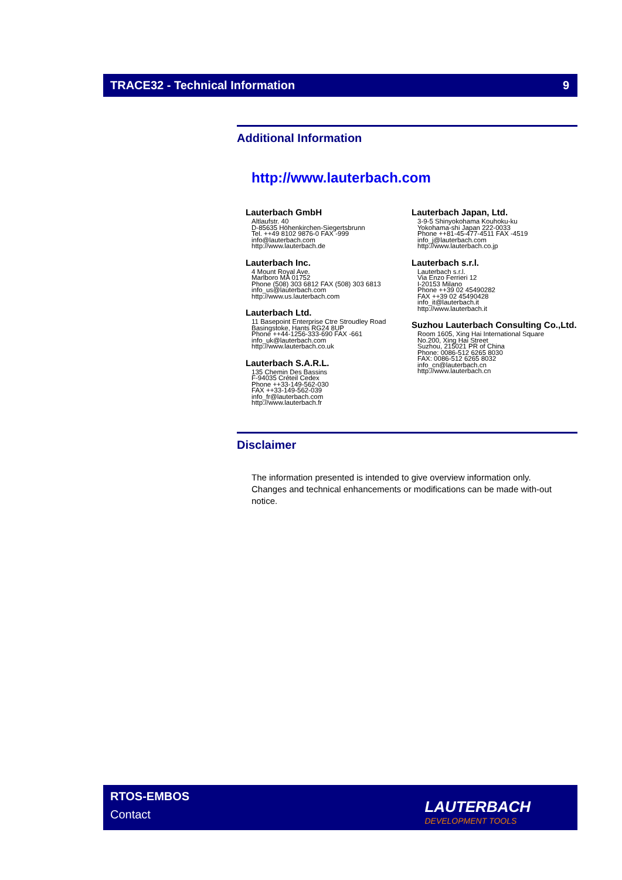TRACE32 - Technical Information 9
Additional Information
http://www.lauterbach.com
Lauterbach GmbH
Altlaufstr. 40
D-85635 Höhenkirchen-Siegertsbrunn
Tel. ++49 8102 9876-0 FAX -999
info@lauterbach.com
http://www.lauterbach.de
Lauterbach Inc.
4 Mount Royal Ave.
Marlboro MA 01752
Phone (508) 303 6812 FAX (508) 303 6813
info_us@lauterbach.com
http://www.us.lauterbach.com
Lauterbach Ltd.
11 Basepoint Enterprise Ctre Stroudley Road
Basingstoke, Hants RG24 8UP
Phone ++44-1256-333-690 FAX -661
info_uk@lauterbach.com
http://www.lauterbach.co.uk
Lauterbach S.A.R.L.
135 Chemin Des Bassins
F-94035 Créteil Cedex
Phone ++33-149-562-030
FAX ++33-149-562-039
info_fr@lauterbach.com
http://www.lauterbach.fr
Lauterbach Japan, Ltd.
3-9-5 Shinyokohama Kouhoku-ku
Yokohama-shi Japan 222-0033
Phone ++81-45-477-4511 FAX -4519
info_j@lauterbach.com
http://www.lauterbach.co.jp
Lauterbach s.r.l.
Lauterbach s.r.l.
Via Enzo Ferrieri 12
I-20153 Milano
Phone ++39 02 45490282
FAX ++39 02 45490428
info_it@lauterbach.it
http://www.lauterbach.it
Suzhou Lauterbach Consulting Co.,Ltd.
Room 1605, Xing Hai International Square
No.200, Xing Hai Street
Suzhou, 215021 PR of China
Phone: 0086-512 6265 8030
FAX: 0086-512 6265 8032
info_cn@lauterbach.cn
http://www.lauterbach.cn
Disclaimer
The information presented is intended to give overview information only. Changes and technical enhancements or modifications can be made with-out notice.
RTOS-EMBOS
Contact
LAUTERBACH
DEVELOPMENT TOOLS